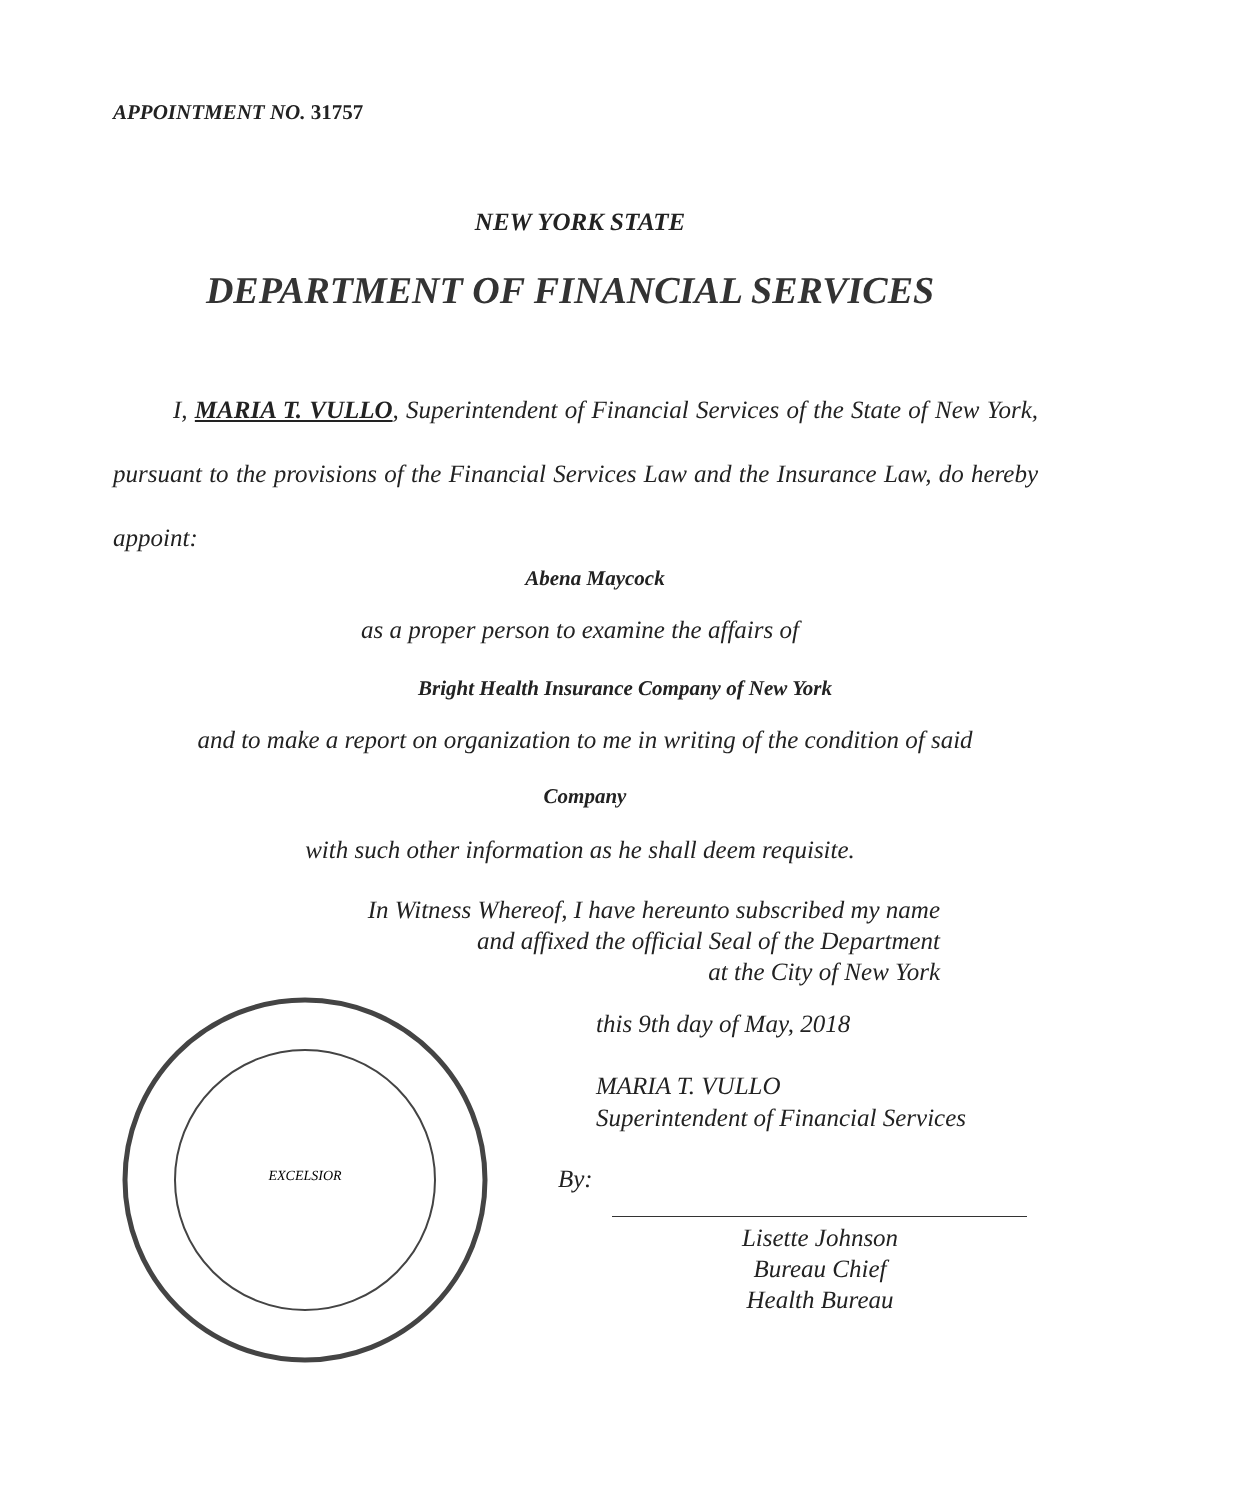APPOINTMENT NO. 31757
NEW YORK STATE
DEPARTMENT OF FINANCIAL SERVICES
I, MARIA T. VULLO, Superintendent of Financial Services of the State of New York, pursuant to the provisions of the Financial Services Law and the Insurance Law, do hereby appoint:
Abena Maycock
as a proper person to examine the affairs of
Bright Health Insurance Company of New York
and to make a report on organization to me in writing of the condition of said
Company
with such other information as he shall deem requisite.
In Witness Whereof, I have hereunto subscribed my name
and affixed the official Seal of the Department
at the City of New York
EXCELSIOR
this 9th day of May, 2018
MARIA T. VULLO
Superintendent of Financial Services
By:
Lisette Johnson
Bureau Chief
Health Bureau